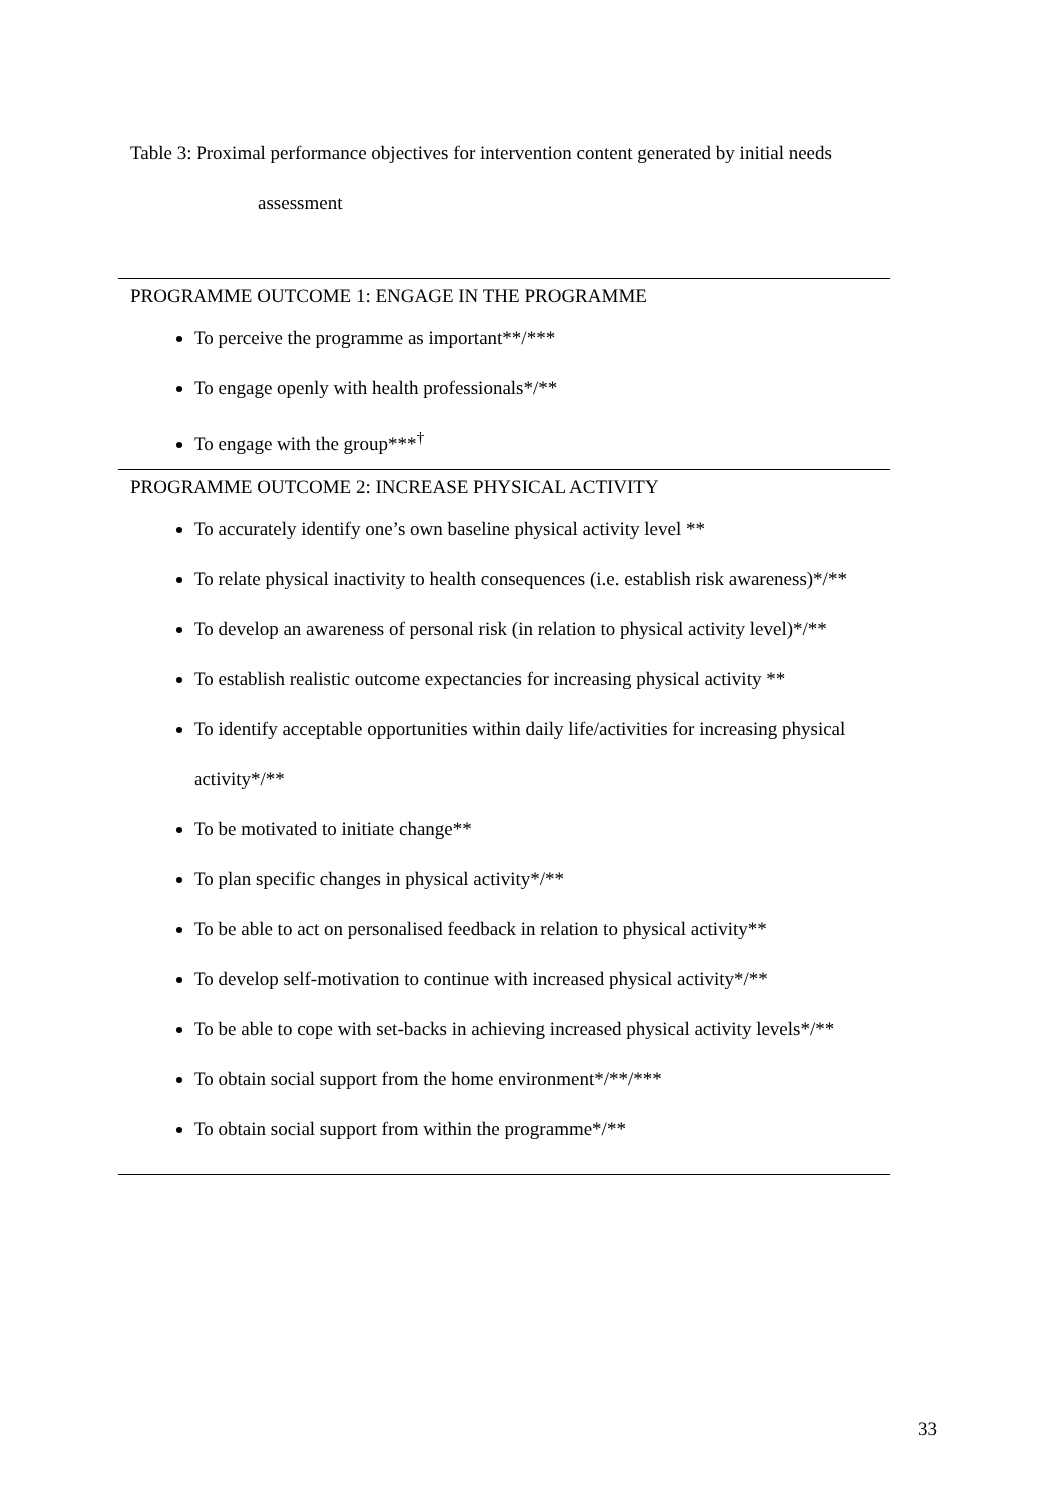Table 3: Proximal performance objectives for intervention content generated by initial needs
assessment
| PROGRAMME OUTCOME 1: ENGAGE IN THE PROGRAMME |
| To perceive the programme as important**/*** To engage openly with health professionals*/** To engage with the group***<sup>†</sup> |
| PROGRAMME OUTCOME 2: INCREASE PHYSICAL ACTIVITY |
| To accurately identify one’s own baseline physical activity level ** To relate physical inactivity to health consequences (i.e. establish risk awareness)*/** To develop an awareness of personal risk (in relation to physical activity level)*/** To establish realistic outcome expectancies for increasing physical activity ** To identify acceptable opportunities within daily life/activities for increasing physical activity*/** To be motivated to initiate change** To plan specific changes in physical activity*/** To be able to act on personalised feedback in relation to physical activity** To develop self-motivation to continue with increased physical activity*/** To be able to cope with set-backs in achieving increased physical activity levels*/** To obtain social support from the home environment*/**/*** To obtain social support from within the programme*/** |
33